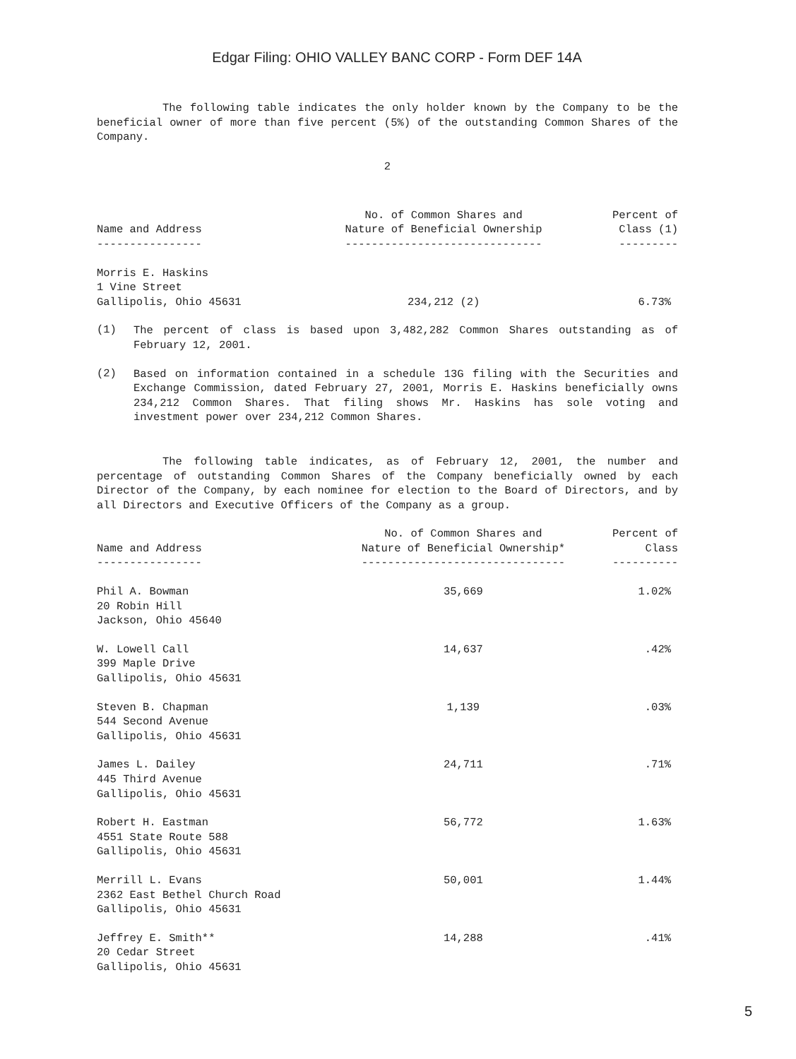Edgar Filing: OHIO VALLEY BANC CORP - Form DEF 14A
The following table indicates the only holder known by the Company to be the beneficial owner of more than five percent (5%) of the outstanding Common Shares of the Company.
2
| Name and Address | No. of Common Shares and Nature of Beneficial Ownership | Percent of Class (1) |
| --- | --- | --- |
| ---------------- | ------------------------------ | --------- |
| Morris E. Haskins 1 Vine Street Gallipolis, Ohio 45631 | 234,212 (2) | 6.73% |
(1)
The percent of class is based upon 3,482,282 Common Shares outstanding as of February 12, 2001.
(2)
Based on information contained in a schedule 13G filing with the Securities and Exchange Commission, dated February 27, 2001, Morris E. Haskins beneficially owns 234,212 Common Shares. That filing shows Mr. Haskins has sole voting and investment power over 234,212 Common Shares.
The following table indicates, as of February 12, 2001, the number and percentage of outstanding Common Shares of the Company beneficially owned by each Director of the Company, by each nominee for election to the Board of Directors, and by all Directors and Executive Officers of the Company as a group.
| Name and Address | No. of Common Shares and Nature of Beneficial Ownership* | Percent of Class |
| --- | --- | --- |
| ---------------- | ------------------------------- | ---------- |
| Phil A. Bowman 20 Robin Hill Jackson, Ohio 45640 | 35,669 | 1.02% |
| W. Lowell Call 399 Maple Drive Gallipolis, Ohio 45631 | 14,637 | .42% |
| Steven B. Chapman 544 Second Avenue Gallipolis, Ohio 45631 | 1,139 | .03% |
| James L. Dailey 445 Third Avenue Gallipolis, Ohio 45631 | 24,711 | .71% |
| Robert H. Eastman 4551 State Route 588 Gallipolis, Ohio 45631 | 56,772 | 1.63% |
| Merrill L. Evans 2362 East Bethel Church Road Gallipolis, Ohio 45631 | 50,001 | 1.44% |
| Jeffrey E. Smith** 20 Cedar Street Gallipolis, Ohio 45631 | 14,288 | .41% |
5